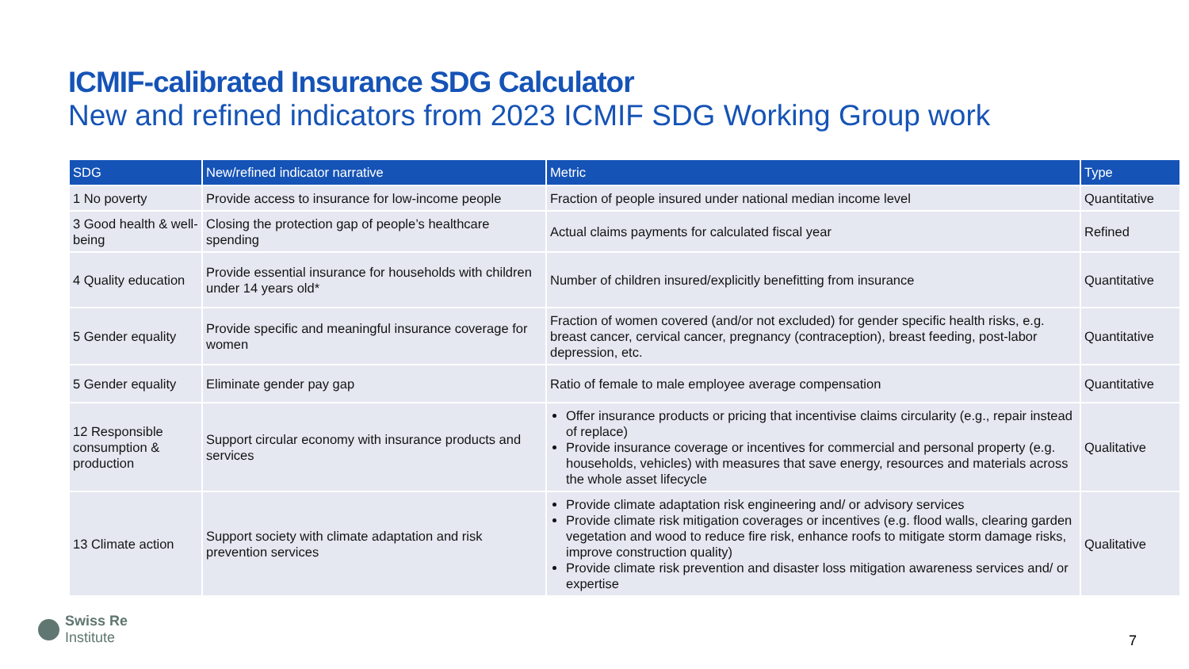ICMIF-calibrated Insurance SDG Calculator
New and refined indicators from 2023 ICMIF SDG Working Group work
| SDG | New/refined indicator narrative | Metric | Type |
| --- | --- | --- | --- |
| 1 No poverty | Provide access to insurance for low-income people | Fraction of people insured under national median income level | Quantitative |
| 3 Good health & well-being | Closing the protection gap of people’s healthcare spending | Actual claims payments for calculated fiscal year | Refined |
| 4 Quality education | Provide essential insurance for households with children under 14 years old* | Number of children insured/explicitly benefitting from insurance | Quantitative |
| 5 Gender equality | Provide specific and meaningful insurance coverage for women | Fraction of women covered (and/or not excluded) for gender specific health risks, e.g. breast cancer, cervical cancer, pregnancy (contraception), breast feeding, post-labor depression, etc. | Quantitative |
| 5 Gender equality | Eliminate gender pay gap | Ratio of female to male employee average compensation | Quantitative |
| 12 Responsible consumption & production | Support circular economy with insurance products and services | Offer insurance products or pricing that incentivise claims circularity (e.g., repair instead of replace) Provide insurance coverage or incentives for commercial and personal property (e.g. households, vehicles) with measures that save energy, resources and materials across the whole asset lifecycle | Qualitative |
| 13 Climate action | Support society with climate adaptation and risk prevention services | Provide climate adaptation risk engineering and/ or advisory services Provide climate risk mitigation coverages or incentives (e.g. flood walls, clearing garden vegetation and wood to reduce fire risk, enhance roofs to mitigate storm damage risks, improve construction quality) Provide climate risk prevention and disaster loss mitigation awareness services and/ or expertise | Qualitative |
Swiss Re
Institute
7